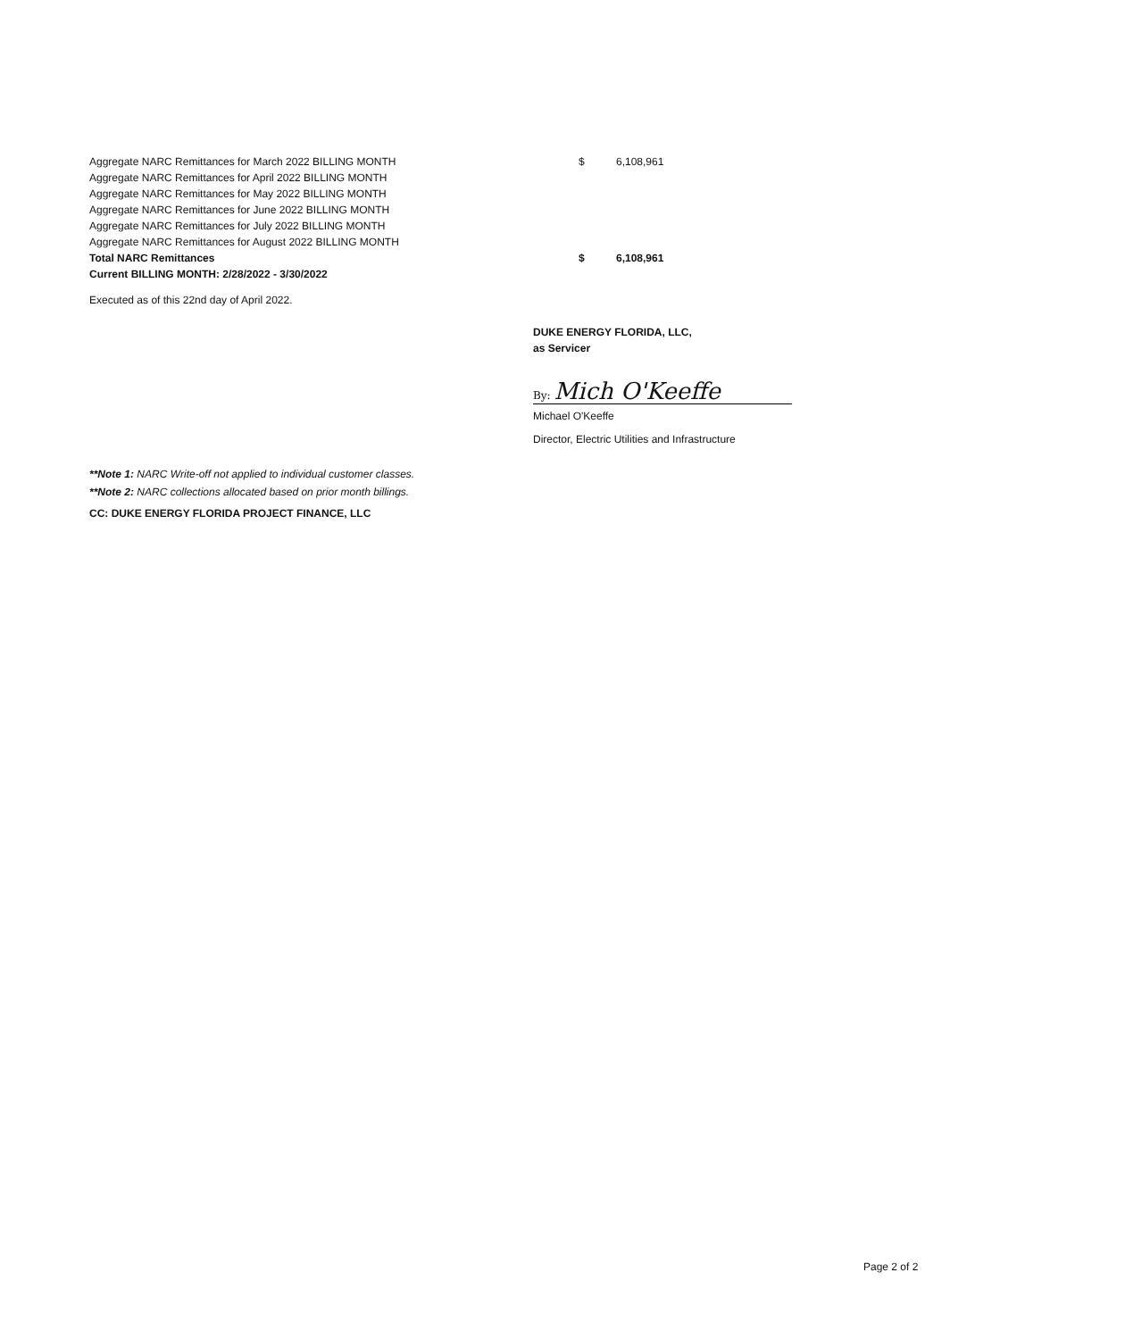| Aggregate NARC Remittances for March 2022 BILLING MONTH | $ | 6,108,961 |
| Aggregate NARC Remittances for April 2022 BILLING MONTH | | |
| Aggregate NARC Remittances for May 2022 BILLING MONTH | | |
| Aggregate NARC Remittances for June 2022 BILLING MONTH | | |
| Aggregate NARC Remittances for July 2022 BILLING MONTH | | |
| Aggregate NARC Remittances for August 2022 BILLING MONTH | | |
| Total NARC Remittances | $ | 6,108,961 |
| Current BILLING MONTH: 2/28/2022 - 3/30/2022 | | |
Executed as of this 22nd day of April 2022.
DUKE ENERGY FLORIDA, LLC,
as Servicer
By: Mich O'Keeffe
Michael O'Keeffe
Director, Electric Utilities and Infrastructure
**Note 1: NARC Write-off not applied to individual customer classes.
**Note 2: NARC collections allocated based on prior month billings.
CC: DUKE ENERGY FLORIDA PROJECT FINANCE, LLC
Page 2 of 2